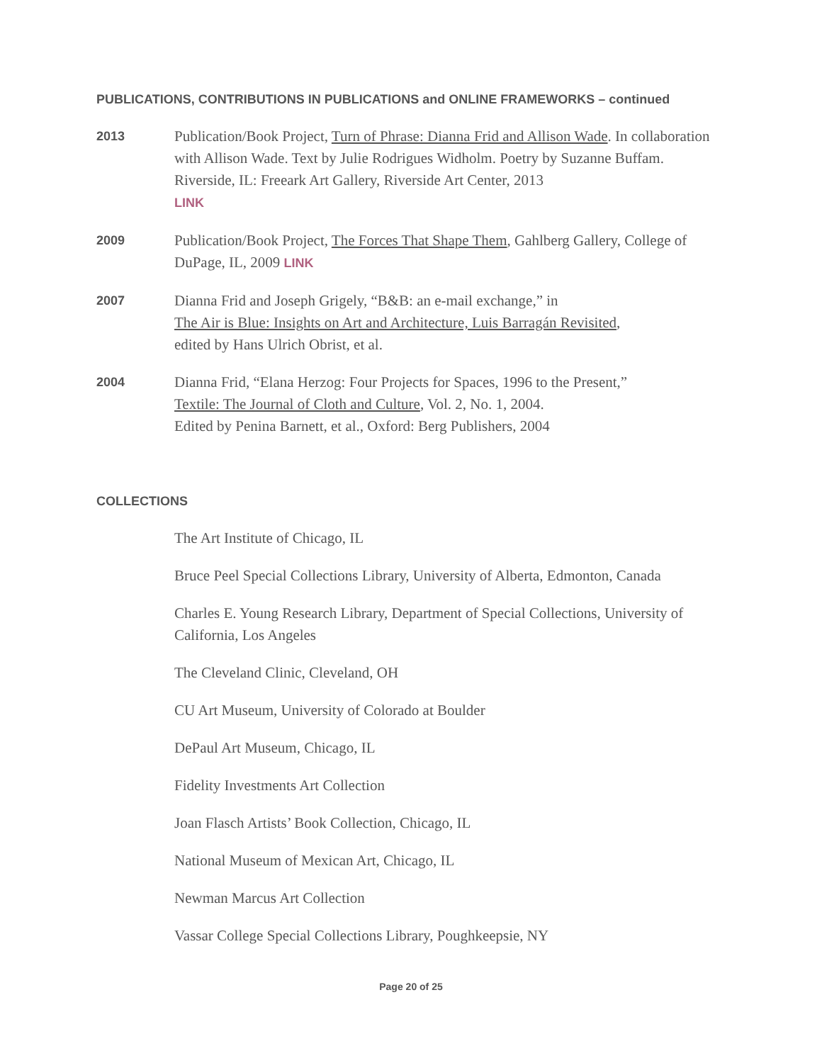PUBLICATIONS, CONTRIBUTIONS IN PUBLICATIONS and ONLINE FRAMEWORKS – continued
2013
Publication/Book Project, Turn of Phrase: Dianna Frid and Allison Wade. In collaboration with Allison Wade. Text by Julie Rodrigues Widholm. Poetry by Suzanne Buffam. Riverside, IL: Freeark Art Gallery, Riverside Art Center, 2013
LINK
2009
Publication/Book Project, The Forces That Shape Them, Gahlberg Gallery, College of DuPage, IL, 2009 LINK
2007
Dianna Frid and Joseph Grigely, “B&B: an e-mail exchange,” in
The Air is Blue: Insights on Art and Architecture, Luis Barragán Revisited,
edited by Hans Ulrich Obrist, et al.
2004
Dianna Frid, “Elana Herzog: Four Projects for Spaces, 1996 to the Present,”
Textile: The Journal of Cloth and Culture, Vol. 2, No. 1, 2004.
Edited by Penina Barnett, et al., Oxford: Berg Publishers, 2004
COLLECTIONS
The Art Institute of Chicago, IL
Bruce Peel Special Collections Library, University of Alberta, Edmonton, Canada
Charles E. Young Research Library, Department of Special Collections, University of California, Los Angeles
The Cleveland Clinic, Cleveland, OH
CU Art Museum, University of Colorado at Boulder
DePaul Art Museum, Chicago, IL
Fidelity Investments Art Collection
Joan Flasch Artists’ Book Collection, Chicago, IL
National Museum of Mexican Art, Chicago, IL
Newman Marcus Art Collection
Vassar College Special Collections Library, Poughkeepsie, NY
Page 20 of 25